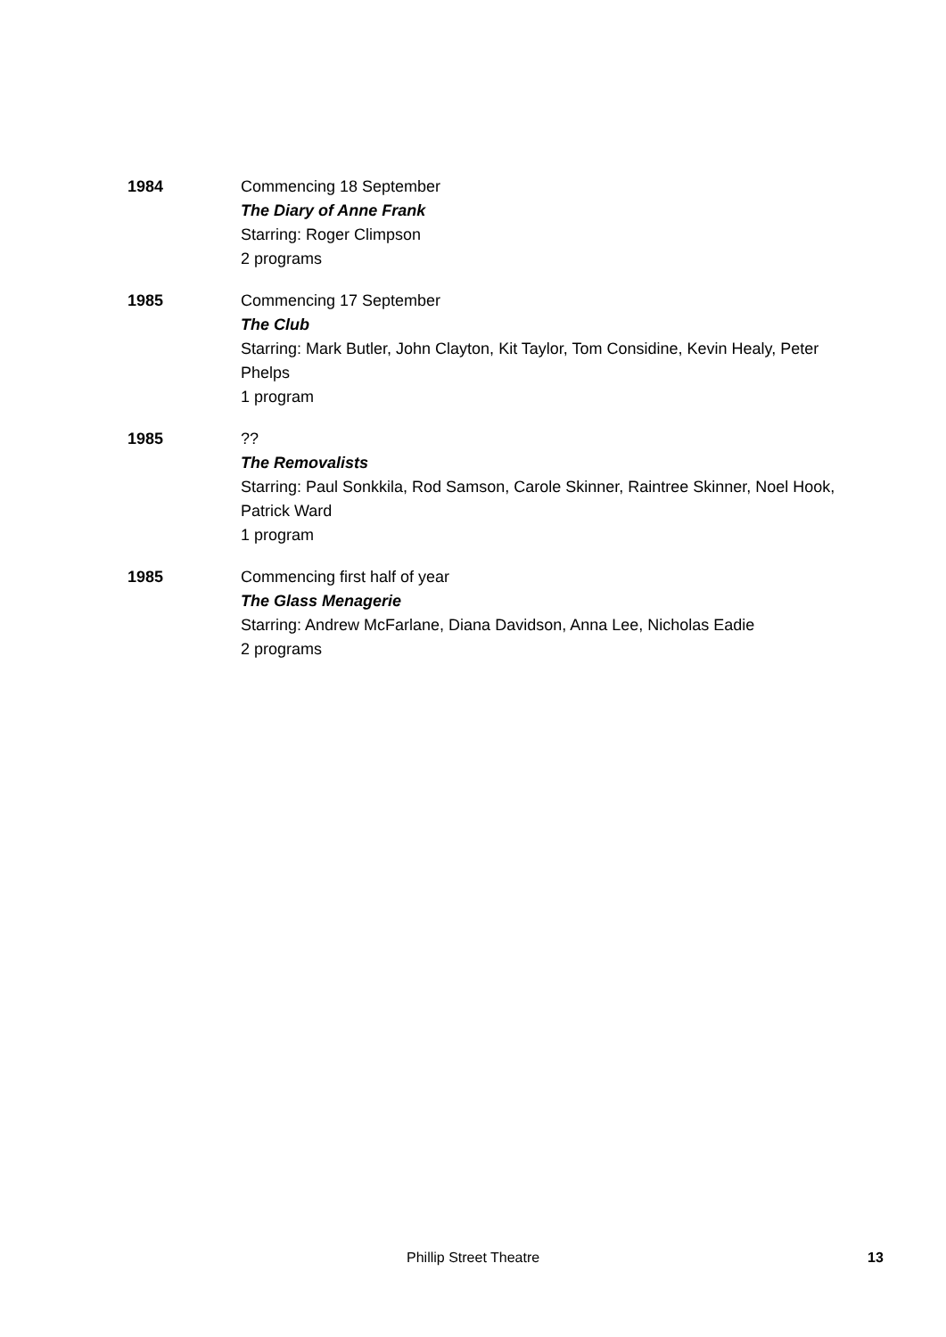1984 Commencing 18 September
The Diary of Anne Frank
Starring: Roger Climpson
2 programs
1985 Commencing 17 September
The Club
Starring: Mark Butler, John Clayton, Kit Taylor, Tom Considine, Kevin Healy, Peter Phelps
1 program
1985 ??
The Removalists
Starring: Paul Sonkkila, Rod Samson, Carole Skinner, Raintree Skinner, Noel Hook, Patrick Ward
1 program
1985 Commencing first half of year
The Glass Menagerie
Starring: Andrew McFarlane, Diana Davidson, Anna Lee, Nicholas Eadie
2 programs
Phillip Street Theatre 13